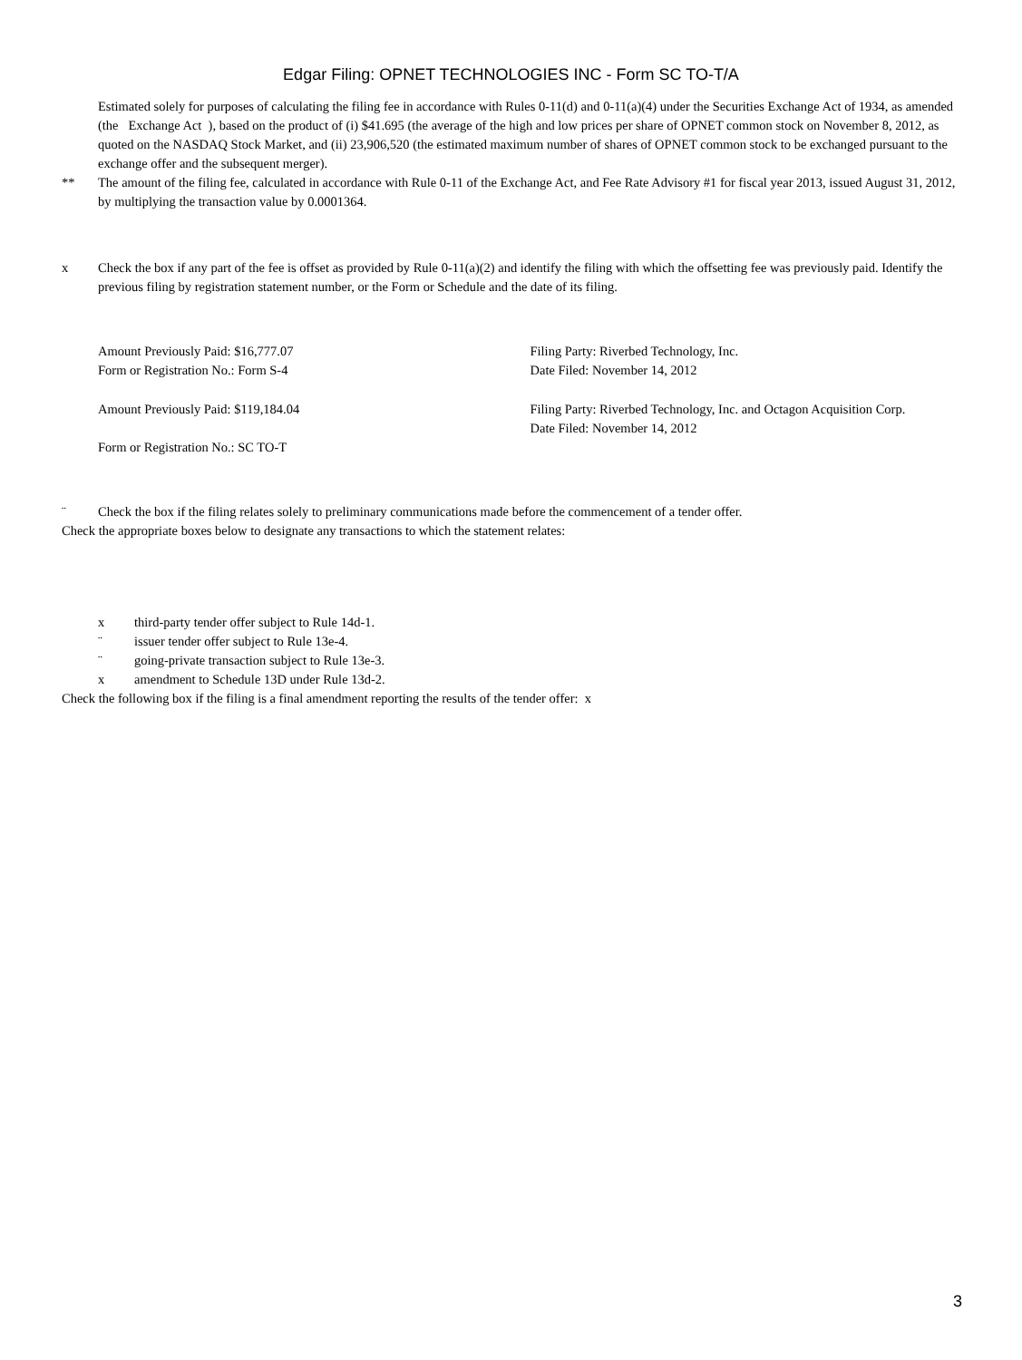Edgar Filing: OPNET TECHNOLOGIES INC - Form SC TO-T/A
Estimated solely for purposes of calculating the filing fee in accordance with Rules 0-11(d) and 0-11(a)(4) under the Securities Exchange Act of 1934, as amended (the Exchange Act ), based on the product of (i) $41.695 (the average of the high and low prices per share of OPNET common stock on November 8, 2012, as quoted on the NASDAQ Stock Market, and (ii) 23,906,520 (the estimated maximum number of shares of OPNET common stock to be exchanged pursuant to the exchange offer and the subsequent merger).
** The amount of the filing fee, calculated in accordance with Rule 0-11 of the Exchange Act, and Fee Rate Advisory #1 for fiscal year 2013, issued August 31, 2012, by multiplying the transaction value by 0.0001364.
x Check the box if any part of the fee is offset as provided by Rule 0-11(a)(2) and identify the filing with which the offsetting fee was previously paid. Identify the previous filing by registration statement number, or the Form or Schedule and the date of its filing.
Amount Previously Paid: $16,777.07
Form or Registration No.: Form S-4
Filing Party: Riverbed Technology, Inc.
Date Filed: November 14, 2012
Amount Previously Paid: $119,184.04
Form or Registration No.: SC TO-T
Filing Party: Riverbed Technology, Inc. and Octagon Acquisition Corp.
Date Filed: November 14, 2012
¨ Check the box if the filing relates solely to preliminary communications made before the commencement of a tender offer.
Check the appropriate boxes below to designate any transactions to which the statement relates:
x third-party tender offer subject to Rule 14d-1.
¨ issuer tender offer subject to Rule 13e-4.
¨ going-private transaction subject to Rule 13e-3.
x amendment to Schedule 13D under Rule 13d-2.
Check the following box if the filing is a final amendment reporting the results of the tender offer: x
3